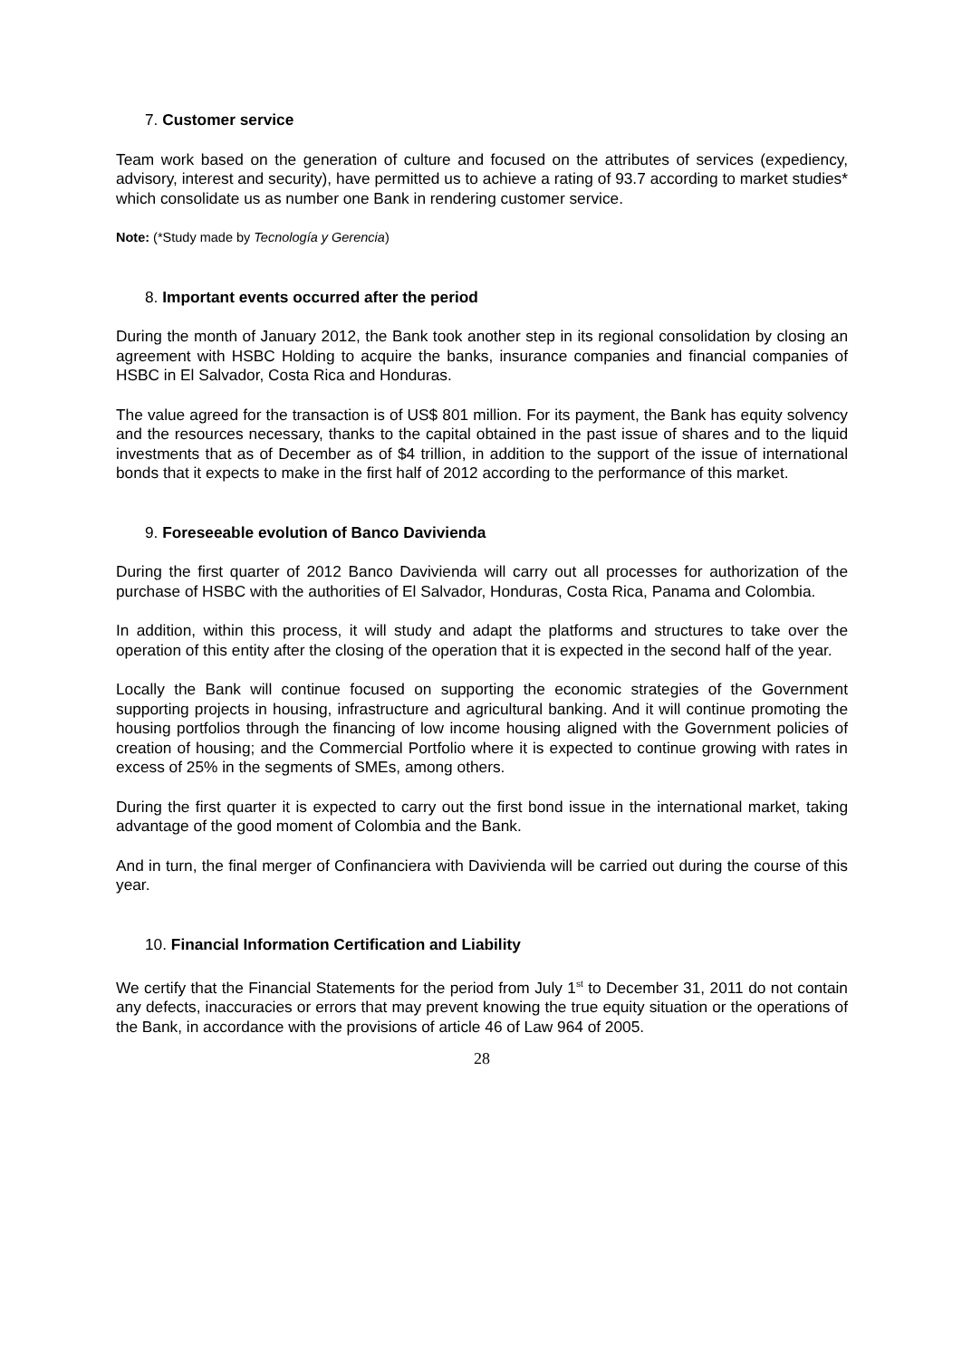7. Customer service
Team work based on the generation of culture and focused on the attributes of services (expediency, advisory, interest and security), have permitted us to achieve a rating of 93.7 according to market studies* which consolidate us as number one Bank in rendering customer service.
Note: (*Study made by Tecnología y Gerencia)
8. Important events occurred after the period
During the month of January 2012, the Bank took another step in its regional consolidation by closing an agreement with HSBC Holding to acquire the banks, insurance companies and financial companies of HSBC in El Salvador, Costa Rica and Honduras.
The value agreed for the transaction is of US$ 801 million. For its payment, the Bank has equity solvency and the resources necessary, thanks to the capital obtained in the past issue of shares and to the liquid investments that as of December as of $4 trillion, in addition to the support of the issue of international bonds that it expects to make in the first half of 2012 according to the performance of this market.
9. Foreseeable evolution of Banco Davivienda
During the first quarter of 2012 Banco Davivienda will carry out all processes for authorization of the purchase of HSBC with the authorities of El Salvador, Honduras, Costa Rica, Panama and Colombia.
In addition, within this process, it will study and adapt the platforms and structures to take over the operation of this entity after the closing of the operation that it is expected in the second half of the year.
Locally the Bank will continue focused on supporting the economic strategies of the Government supporting projects in housing, infrastructure and agricultural banking. And it will continue promoting the housing portfolios through the financing of low income housing aligned with the Government policies of creation of housing; and the Commercial Portfolio where it is expected to continue growing with rates in excess of 25% in the segments of SMEs, among others.
During the first quarter it is expected to carry out the first bond issue in the international market, taking advantage of the good moment of Colombia and the Bank.
And in turn, the final merger of Confinanciera with Davivienda will be carried out during the course of this year.
10. Financial Information Certification and Liability
We certify that the Financial Statements for the period from July 1<sup>st</sup> to December 31, 2011 do not contain any defects, inaccuracies or errors that may prevent knowing the true equity situation or the operations of the Bank, in accordance with the provisions of article 46 of Law 964 of 2005.
28